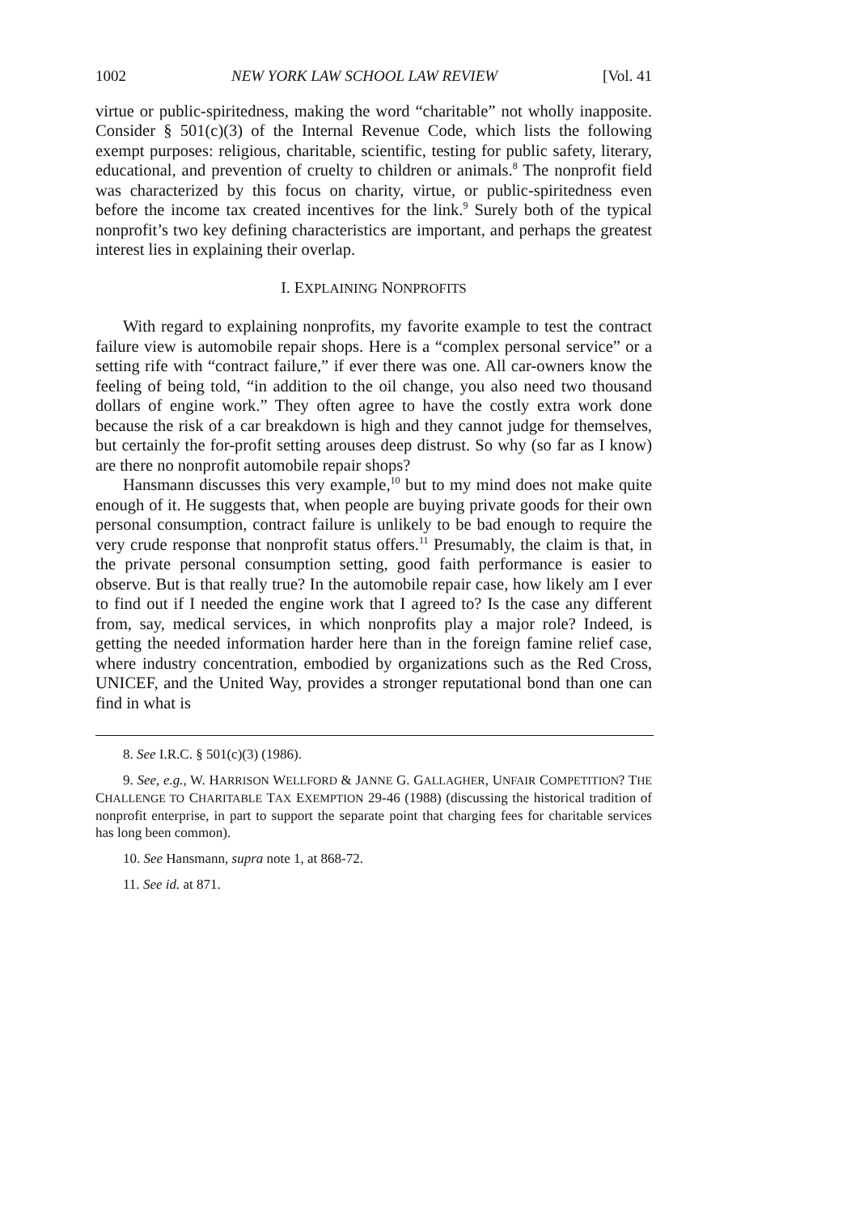1002 NEW YORK LAW SCHOOL LAW REVIEW [Vol. 41
virtue or public-spiritedness, making the word “charitable” not wholly inapposite. Consider § 501(c)(3) of the Internal Revenue Code, which lists the following exempt purposes: religious, charitable, scientific, testing for public safety, literary, educational, and prevention of cruelty to children or animals.<sup>8</sup> The nonprofit field was characterized by this focus on charity, virtue, or public-spiritedness even before the income tax created incentives for the link.<sup>9</sup> Surely both of the typical nonprofit’s two key defining characteristics are important, and perhaps the greatest interest lies in explaining their overlap.
I. EXPLAINING NONPROFITS
With regard to explaining nonprofits, my favorite example to test the contract failure view is automobile repair shops. Here is a “complex personal service” or a setting rife with “contract failure,” if ever there was one. All car-owners know the feeling of being told, “in addition to the oil change, you also need two thousand dollars of engine work.” They often agree to have the costly extra work done because the risk of a car breakdown is high and they cannot judge for themselves, but certainly the for-profit setting arouses deep distrust. So why (so far as I know) are there no nonprofit automobile repair shops?
Hansmann discusses this very example,<sup>10</sup> but to my mind does not make quite enough of it. He suggests that, when people are buying private goods for their own personal consumption, contract failure is unlikely to be bad enough to require the very crude response that nonprofit status offers.<sup>11</sup> Presumably, the claim is that, in the private personal consumption setting, good faith performance is easier to observe. But is that really true? In the automobile repair case, how likely am I ever to find out if I needed the engine work that I agreed to? Is the case any different from, say, medical services, in which nonprofits play a major role? Indeed, is getting the needed information harder here than in the foreign famine relief case, where industry concentration, embodied by organizations such as the Red Cross, UNICEF, and the United Way, provides a stronger reputational bond than one can find in what is
8. See I.R.C. § 501(c)(3) (1986).
9. See, e.g., W. HARRISON WELLFORD & JANNE G. GALLAGHER, UNFAIR COMPETITION? THE CHALLENGE TO CHARITABLE TAX EXEMPTION 29-46 (1988) (discussing the historical tradition of nonprofit enterprise, in part to support the separate point that charging fees for charitable services has long been common).
10. See Hansmann, supra note 1, at 868-72.
11. See id. at 871.